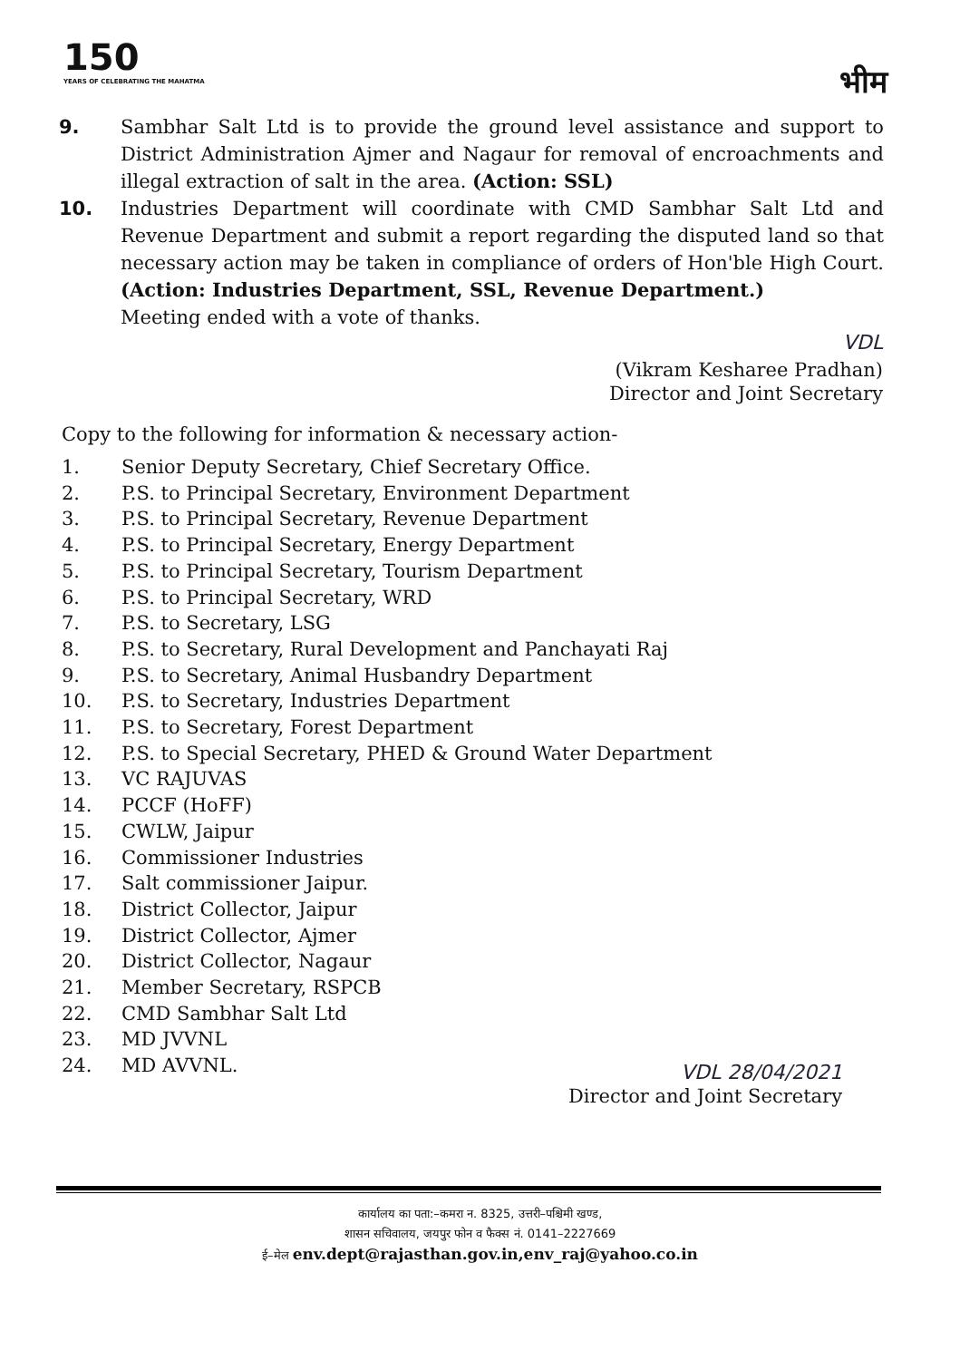150
YEARS OF CELEBRATING THE MAHATMA
भीम
9. Sambhar Salt Ltd is to provide the ground level assistance and support to District Administration Ajmer and Nagaur for removal of encroachments and illegal extraction of salt in the area. (Action: SSL)
10. Industries Department will coordinate with CMD Sambhar Salt Ltd and Revenue Department and submit a report regarding the disputed land so that necessary action may be taken in compliance of orders of Hon'ble High Court. (Action: Industries Department, SSL, Revenue Department.)
Meeting ended with a vote of thanks.
VDL
(Vikram Kesharee Pradhan)
Director and Joint Secretary
Copy to the following for information & necessary action-
1. Senior Deputy Secretary, Chief Secretary Office.
2. P.S. to Principal Secretary, Environment Department
3. P.S. to Principal Secretary, Revenue Department
4. P.S. to Principal Secretary, Energy Department
5. P.S. to Principal Secretary, Tourism Department
6. P.S. to Principal Secretary, WRD
7. P.S. to Secretary, LSG
8. P.S. to Secretary, Rural Development and Panchayati Raj
9. P.S. to Secretary, Animal Husbandry Department
10. P.S. to Secretary, Industries Department
11. P.S. to Secretary, Forest Department
12. P.S. to Special Secretary, PHED & Ground Water Department
13. VC RAJUVAS
14. PCCF (HoFF)
15. CWLW, Jaipur
16. Commissioner Industries
17. Salt commissioner Jaipur.
18. District Collector, Jaipur
19. District Collector, Ajmer
20. District Collector, Nagaur
21. Member Secretary, RSPCB
22. CMD Sambhar Salt Ltd
23. MD JVVNL
24. MD AVVNL.
VDL 28/04/2021
Director and Joint Secretary
कार्यालय का पता:–कमरा न. 8325, उत्तरी–पश्चिमी खण्ड,
शासन सचिवालय, जयपुर फोन व फैक्स नं. 0141–2227669
ई–मेल env.dept@rajasthan.gov.in,env_raj@yahoo.co.in